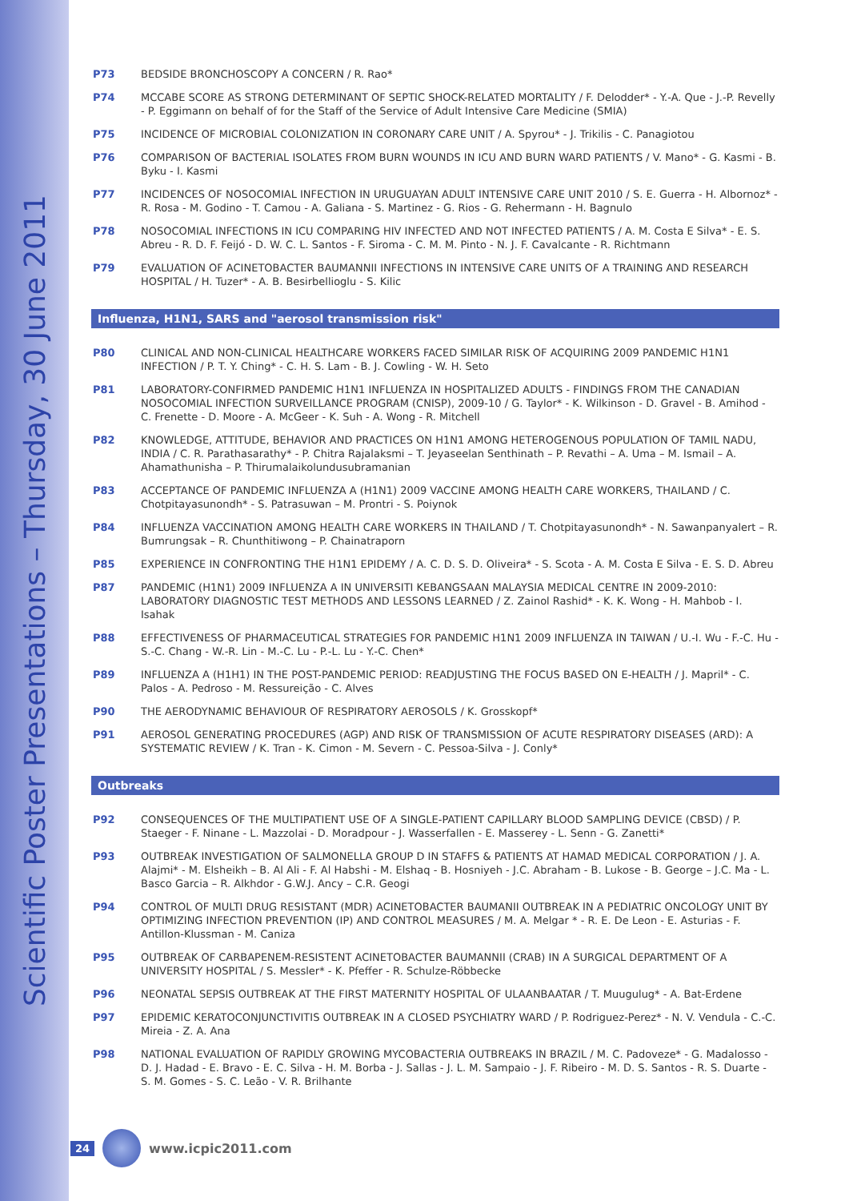Scientific Poster Presentations – Thursday, 30 June 2011
P73 BEDSIDE BRONCHOSCOPY A CONCERN / R. Rao*
P74 MCCABE SCORE AS STRONG DETERMINANT OF SEPTIC SHOCK-RELATED MORTALITY / F. Delodder* - Y.-A. Que - J.-P. Revelly - P. Eggimann on behalf of for the Staff of the Service of Adult Intensive Care Medicine (SMIA)
P75 INCIDENCE OF MICROBIAL COLONIZATION IN CORONARY CARE UNIT / A. Spyrou* - J. Trikilis - C. Panagiotou
P76 COMPARISON OF BACTERIAL ISOLATES FROM BURN WOUNDS IN ICU AND BURN WARD PATIENTS / V. Mano* - G. Kasmi - B. Byku - I. Kasmi
P77 INCIDENCES OF NOSOCOMIAL INFECTION IN URUGUAYAN ADULT INTENSIVE CARE UNIT 2010 / S. E. Guerra - H. Albornoz* - R. Rosa - M. Godino - T. Camou - A. Galiana - S. Martinez - G. Rios - G. Rehermann - H. Bagnulo
P78 NOSOCOMIAL INFECTIONS IN ICU COMPARING HIV INFECTED AND NOT INFECTED PATIENTS / A. M. Costa E Silva* - E. S. Abreu - R. D. F. Feijó - D. W. C. L. Santos - F. Siroma - C. M. M. Pinto - N. J. F. Cavalcante - R. Richtmann
P79 EVALUATION OF ACINETOBACTER BAUMANNII INFECTIONS IN INTENSIVE CARE UNITS OF A TRAINING AND RESEARCH HOSPITAL / H. Tuzer* - A. B. Besirbellioglu - S. Kilic
Influenza, H1N1, SARS and "aerosol transmission risk"
P80 CLINICAL AND NON-CLINICAL HEALTHCARE WORKERS FACED SIMILAR RISK OF ACQUIRING 2009 PANDEMIC H1N1 INFECTION / P. T. Y. Ching* - C. H. S. Lam - B. J. Cowling - W. H. Seto
P81 LABORATORY-CONFIRMED PANDEMIC H1N1 INFLUENZA IN HOSPITALIZED ADULTS - FINDINGS FROM THE CANADIAN NOSOCOMIAL INFECTION SURVEILLANCE PROGRAM (CNISP), 2009-10 / G. Taylor* - K. Wilkinson - D. Gravel - B. Amihod - C. Frenette - D. Moore - A. McGeer - K. Suh - A. Wong - R. Mitchell
P82 KNOWLEDGE, ATTITUDE, BEHAVIOR AND PRACTICES ON H1N1 AMONG HETEROGENOUS POPULATION OF TAMIL NADU, INDIA / C. R. Parathasarathy* - P. Chitra Rajalaksmi – T. Jeyaseelan Senthinath – P. Revathi – A. Uma – M. Ismail – A. Ahamathunisha – P. Thirumalaikolundusubramanian
P83 ACCEPTANCE OF PANDEMIC INFLUENZA A (H1N1) 2009 VACCINE AMONG HEALTH CARE WORKERS, THAILAND / C. Chotpitayasunondh* - S. Patrasuwan – M. Prontri - S. Poiynok
P84 INFLUENZA VACCINATION AMONG HEALTH CARE WORKERS IN THAILAND / T. Chotpitayasunondh* - N. Sawanpanyalert – R. Bumrungsak – R. Chunthitiwong – P. Chainatraporn
P85 EXPERIENCE IN CONFRONTING THE H1N1 EPIDEMY / A. C. D. S. D. Oliveira* - S. Scota - A. M. Costa E Silva - E. S. D. Abreu
P87 PANDEMIC (H1N1) 2009 INFLUENZA A IN UNIVERSITI KEBANGSAAN MALAYSIA MEDICAL CENTRE IN 2009-2010: LABORATORY DIAGNOSTIC TEST METHODS AND LESSONS LEARNED / Z. Zainol Rashid* - K. K. Wong - H. Mahbob - I. Isahak
P88 EFFECTIVENESS OF PHARMACEUTICAL STRATEGIES FOR PANDEMIC H1N1 2009 INFLUENZA IN TAIWAN / U.-I. Wu - F.-C. Hu - S.-C. Chang - W.-R. Lin - M.-C. Lu - P.-L. Lu - Y.-C. Chen*
P89 INFLUENZA A (H1H1) IN THE POST-PANDEMIC PERIOD: READJUSTING THE FOCUS BASED ON E-HEALTH / J. Mapril* - C. Palos - A. Pedroso - M. Ressureição - C. Alves
P90 THE AERODYNAMIC BEHAVIOUR OF RESPIRATORY AEROSOLS / K. Grosskopf*
P91 AEROSOL GENERATING PROCEDURES (AGP) AND RISK OF TRANSMISSION OF ACUTE RESPIRATORY DISEASES (ARD): A SYSTEMATIC REVIEW / K. Tran - K. Cimon - M. Severn - C. Pessoa-Silva - J. Conly*
Outbreaks
P92 CONSEQUENCES OF THE MULTIPATIENT USE OF A SINGLE-PATIENT CAPILLARY BLOOD SAMPLING DEVICE (CBSD) / P. Staeger - F. Ninane - L. Mazzolai - D. Moradpour - J. Wasserfallen - E. Masserey - L. Senn - G. Zanetti*
P93 OUTBREAK INVESTIGATION OF SALMONELLA GROUP D IN STAFFS & PATIENTS AT HAMAD MEDICAL CORPORATION / J. A. Alajmi* - M. Elsheikh – B. Al Ali - F. Al Habshi - M. Elshaq - B. Hosniyeh - J.C. Abraham - B. Lukose - B. George – J.C. Ma - L. Basco Garcia – R. Alkhdor - G.W.J. Ancy – C.R. Geogi
P94 CONTROL OF MULTI DRUG RESISTANT (MDR) ACINETOBACTER BAUMANII OUTBREAK IN A PEDIATRIC ONCOLOGY UNIT BY OPTIMIZING INFECTION PREVENTION (IP) AND CONTROL MEASURES / M. A. Melgar * - R. E. De Leon - E. Asturias - F. Antillon-Klussman - M. Caniza
P95 OUTBREAK OF CARBAPENEM-RESISTENT ACINETOBACTER BAUMANNII (CRAB) IN A SURGICAL DEPARTMENT OF A UNIVERSITY HOSPITAL / S. Messler* - K. Pfeffer - R. Schulze-Röbbecke
P96 NEONATAL SEPSIS OUTBREAK AT THE FIRST MATERNITY HOSPITAL OF ULAANBAATAR / T. Muugulug* - A. Bat-Erdene
P97 EPIDEMIC KERATOCONJUNCTIVITIS OUTBREAK IN A CLOSED PSYCHIATRY WARD / P. Rodriguez-Perez* - N. V. Vendula - C.-C. Mireia - Z. A. Ana
P98 NATIONAL EVALUATION OF RAPIDLY GROWING MYCOBACTERIA OUTBREAKS IN BRAZIL / M. C. Padoveze* - G. Madalosso - D. J. Hadad - E. Bravo - E. C. Silva - H. M. Borba - J. Sallas - J. L. M. Sampaio - J. F. Ribeiro - M. D. S. Santos - R. S. Duarte - S. M. Gomes - S. C. Leão - V. R. Brilhante
24
www.icpic2011.com